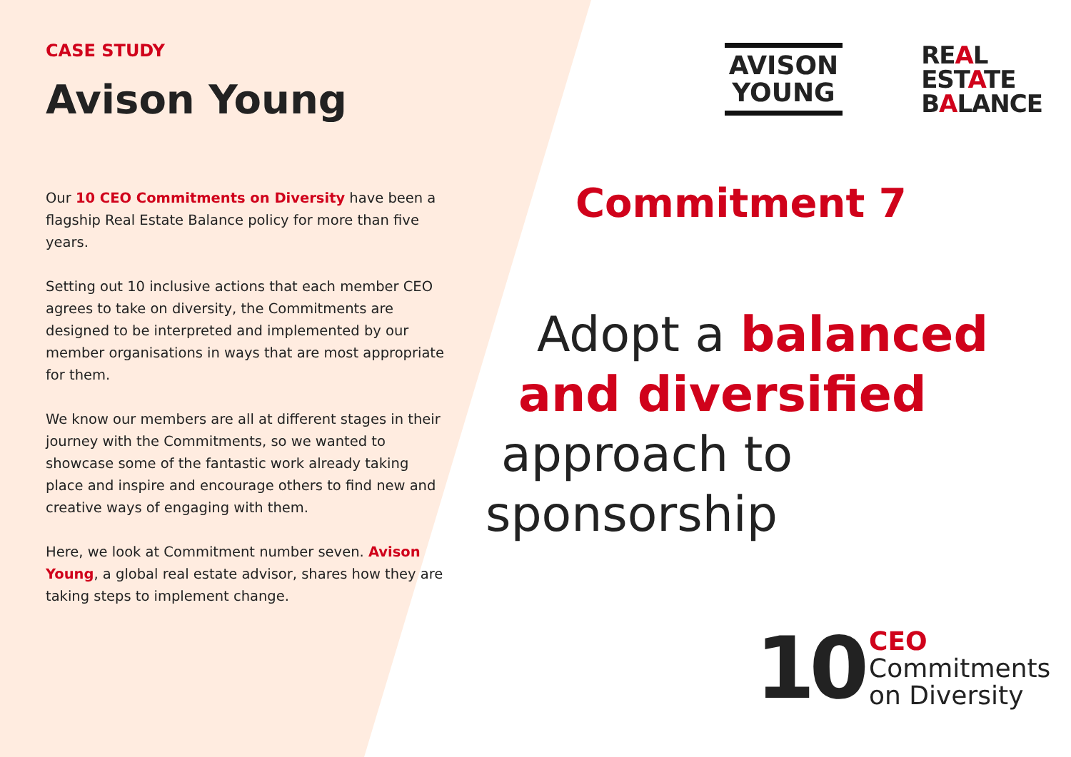CASE STUDY
Avison Young
Our 10 CEO Commitments on Diversity have been a flagship Real Estate Balance policy for more than five years.
Setting out 10 inclusive actions that each member CEO agrees to take on diversity, the Commitments are designed to be interpreted and implemented by our member organisations in ways that are most appropriate for them.
We know our members are all at different stages in their journey with the Commitments, so we wanted to showcase some of the fantastic work already taking place and inspire and encourage others to find new and creative ways of engaging with them.
Here, we look at Commitment number seven. Avison Young, a global real estate advisor, shares how they are taking steps to implement change.
AVISON
YOUNG
REAL
ESTATE
BALANCE
Commitment 7
Adopt a balanced
and diversified
approach to
sponsorship
10
CEO
Commitments
on Diversity